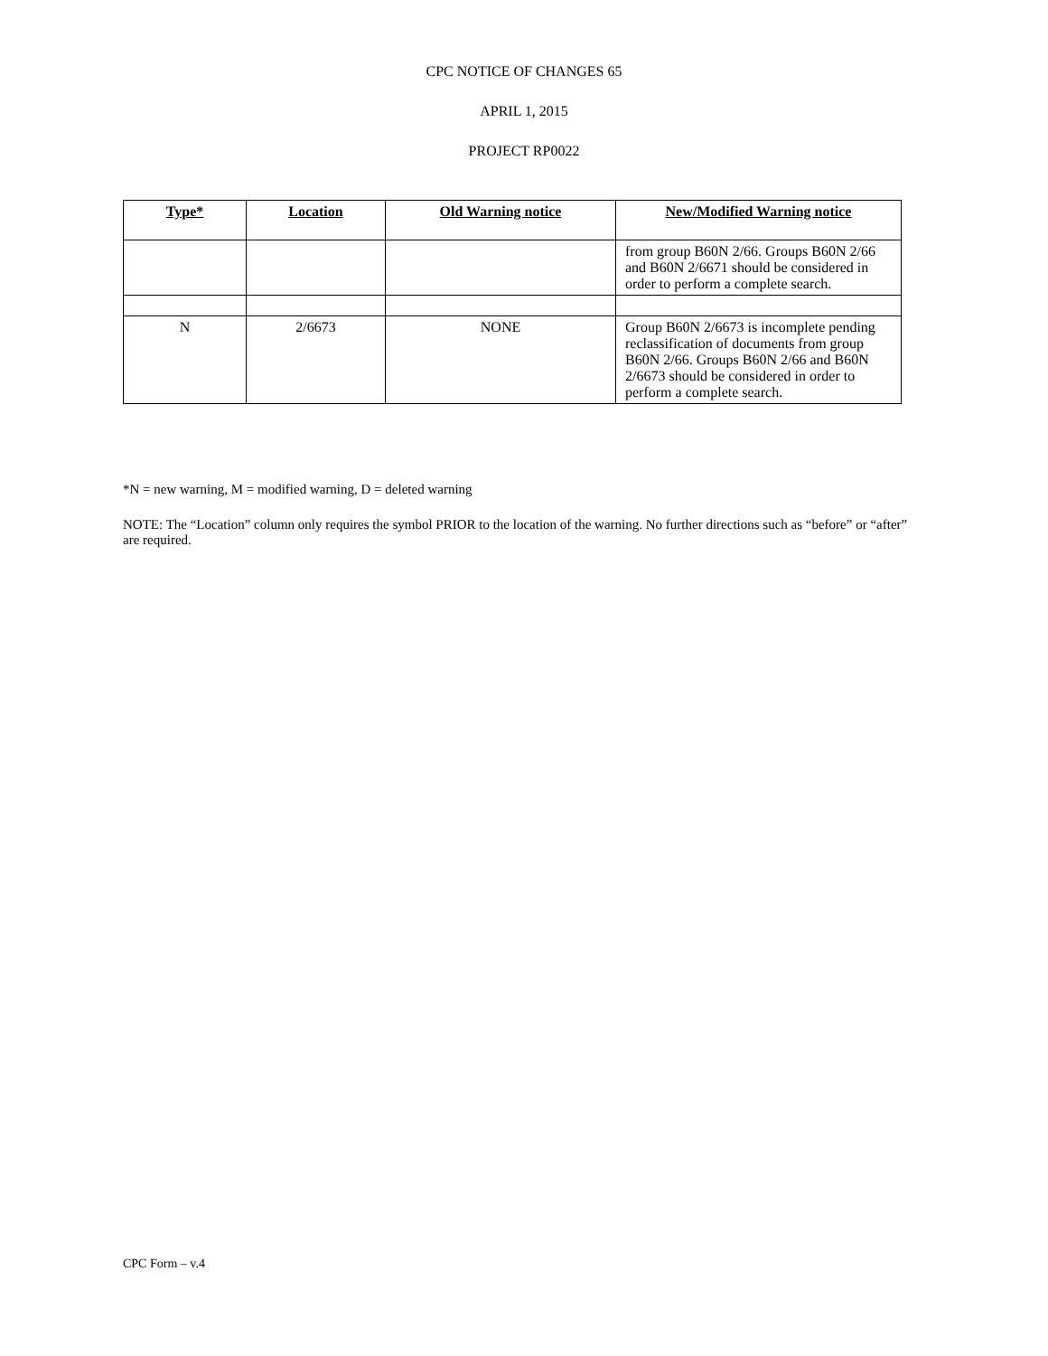CPC NOTICE OF CHANGES 65
APRIL 1, 2015
PROJECT RP0022
| Type* | Location | Old Warning notice | New/Modified Warning notice |
| --- | --- | --- | --- |
| | | | from group B60N 2/66. Groups B60N 2/66 and B60N 2/6671 should be considered in order to perform a complete search. |
| N | 2/6673 | NONE | Group B60N 2/6673 is incomplete pending reclassification of documents from group B60N 2/66. Groups B60N 2/66 and B60N 2/6673 should be considered in order to perform a complete search. |
*N = new warning, M = modified warning, D = deleted warning
NOTE: The “Location” column only requires the symbol PRIOR to the location of the warning. No further directions such as “before” or “after” are required.
CPC Form – v.4